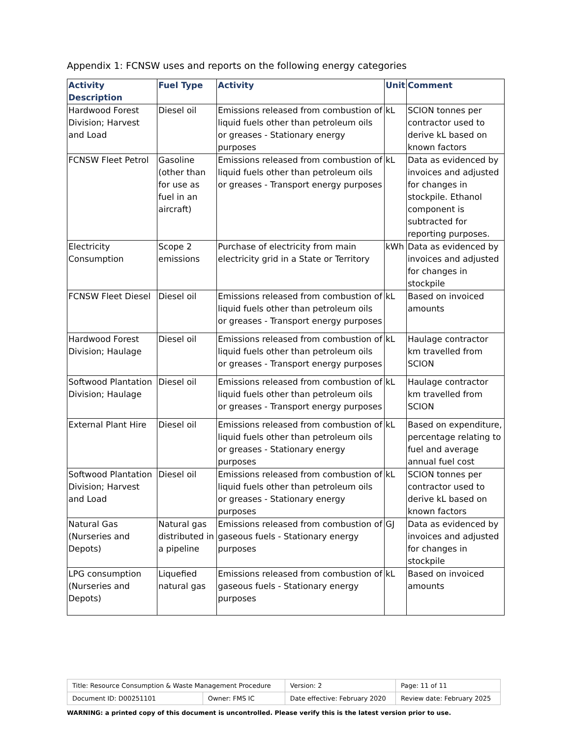Appendix 1: FCNSW uses and reports on the following energy categories
| Activity Description | Fuel Type | Activity | Unit | Comment |
| --- | --- | --- | --- | --- |
| Hardwood Forest Division; Harvest and Load | Diesel oil | Emissions released from combustion of liquid fuels other than petroleum oils or greases - Stationary energy purposes | kL | SCION tonnes per contractor used to derive kL based on known factors |
| FCNSW Fleet Petrol | Gasoline (other than for use as fuel in an aircraft) | Emissions released from combustion of liquid fuels other than petroleum oils or greases - Transport energy purposes | kL | Data as evidenced by invoices and adjusted for changes in stockpile. Ethanol component is subtracted for reporting purposes. |
| Electricity Consumption | Scope 2 emissions | Purchase of electricity from main electricity grid in a State or Territory | kWh | Data as evidenced by invoices and adjusted for changes in stockpile |
| FCNSW Fleet Diesel | Diesel oil | Emissions released from combustion of liquid fuels other than petroleum oils or greases - Transport energy purposes | kL | Based on invoiced amounts |
| Hardwood Forest Division; Haulage | Diesel oil | Emissions released from combustion of liquid fuels other than petroleum oils or greases - Transport energy purposes | kL | Haulage contractor km travelled from SCION |
| Softwood Plantation Division; Haulage | Diesel oil | Emissions released from combustion of liquid fuels other than petroleum oils or greases - Transport energy purposes | kL | Haulage contractor km travelled from SCION |
| External Plant Hire | Diesel oil | Emissions released from combustion of liquid fuels other than petroleum oils or greases - Stationary energy purposes | kL | Based on expenditure, percentage relating to fuel and average annual fuel cost |
| Softwood Plantation Division; Harvest and Load | Diesel oil | Emissions released from combustion of liquid fuels other than petroleum oils or greases - Stationary energy purposes | kL | SCION tonnes per contractor used to derive kL based on known factors |
| Natural Gas (Nurseries and Depots) | Natural gas distributed in a pipeline | Emissions released from combustion of gaseous fuels - Stationary energy purposes | GJ | Data as evidenced by invoices and adjusted for changes in stockpile |
| LPG consumption (Nurseries and Depots) | Liquefied natural gas | Emissions released from combustion of gaseous fuels - Stationary energy purposes | kL | Based on invoiced amounts |
| Title: Resource Consumption & Waste Management Procedure | | Version: 2 | Page: 11 of 11 |
| Document ID: D00251101 | Owner: FMS IC | Date effective: February 2020 | Review date: February 2025 |
WARNING: a printed copy of this document is uncontrolled. Please verify this is the latest version prior to use.